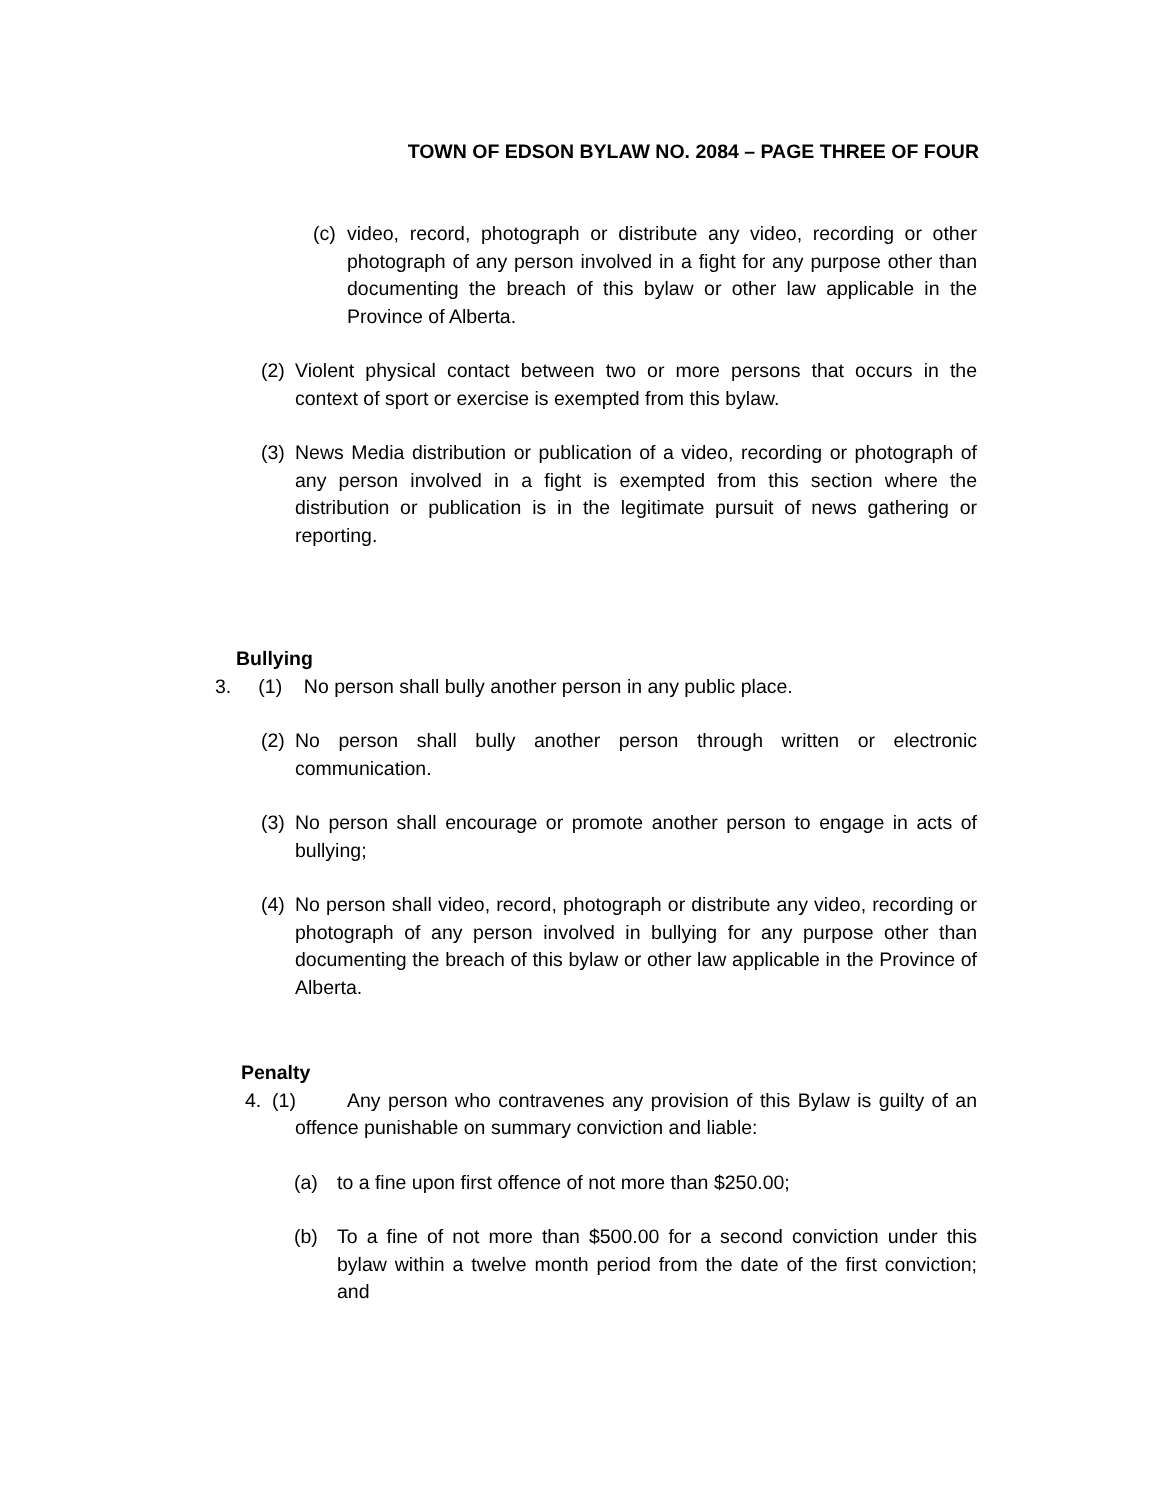TOWN OF EDSON BYLAW NO. 2084 – PAGE THREE OF FOUR
(c) video, record, photograph or distribute any video, recording or other photograph of any person involved in a fight for any purpose other than documenting the breach of this bylaw or other law applicable in the Province of Alberta.
(2) Violent physical contact between two or more persons that occurs in the context of sport or exercise is exempted from this bylaw.
(3) News Media distribution or publication of a video, recording or photograph of any person involved in a fight is exempted from this section where the distribution or publication is in the legitimate pursuit of news gathering or reporting.
Bullying
3. (1) No person shall bully another person in any public place.
(2) No person shall bully another person through written or electronic communication.
(3) No person shall encourage or promote another person to engage in acts of bullying;
(4) No person shall video, record, photograph or distribute any video, recording or photograph of any person involved in bullying for any purpose other than documenting the breach of this bylaw or other law applicable in the Province of Alberta.
Penalty
4. (1) Any person who contravenes any provision of this Bylaw is guilty of an offence punishable on summary conviction and liable:
(a) to a fine upon first offence of not more than $250.00;
(b) To a fine of not more than $500.00 for a second conviction under this bylaw within a twelve month period from the date of the first conviction; and